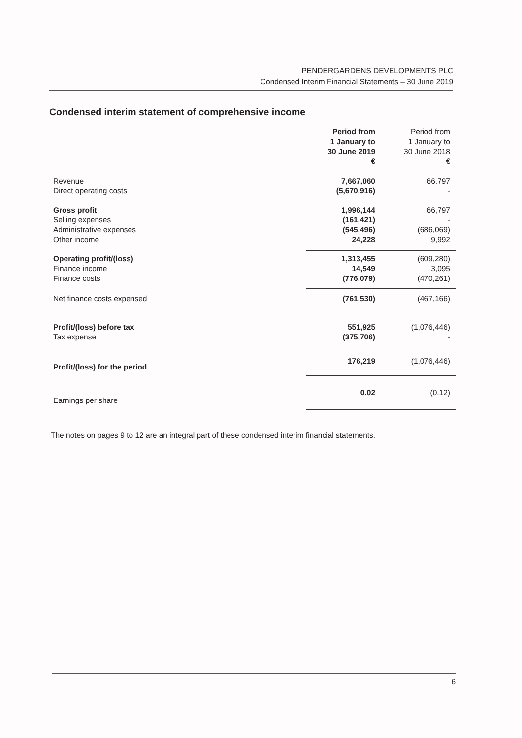PENDERGARDENS DEVELOPMENTS PLC
Condensed Interim Financial Statements – 30 June 2019
Condensed interim statement of comprehensive income
| | Period from 1 January to 30 June 2019 € | Period from 1 January to 30 June 2018 € |
| --- | --- | --- |
| Revenue | 7,667,060 | 66,797 |
| Direct operating costs | (5,670,916) | - |
| Gross profit | 1,996,144 | 66,797 |
| Selling expenses | (161,421) | - |
| Administrative expenses | (545,496) | (686,069) |
| Other income | 24,228 | 9,992 |
| Operating profit/(loss) | 1,313,455 | (609,280) |
| Finance income | 14,549 | 3,095 |
| Finance costs | (776,079) | (470,261) |
| Net finance costs expensed | (761,530) | (467,166) |
| Profit/(loss) before tax | 551,925 | (1,076,446) |
| Tax expense | (375,706) | - |
| Profit/(loss) for the period | 176,219 | (1,076,446) |
| Earnings per share | 0.02 | (0.12) |
The notes on pages 9 to 12 are an integral part of these condensed interim financial statements.
6